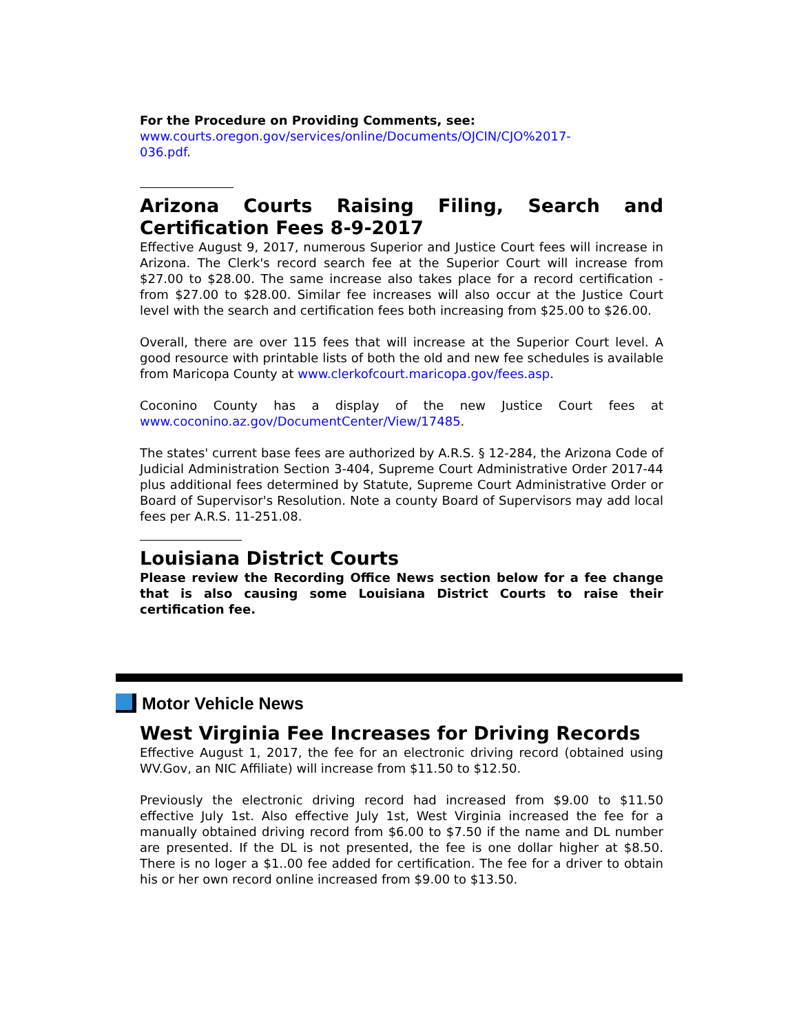For the Procedure on Providing Comments, see:
www.courts.oregon.gov/services/online/Documents/OJCIN/CJO%2017-
036.pdf.
Arizona Courts Raising Filing, Search and Certification Fees 8-9-2017
Effective August 9, 2017, numerous Superior and Justice Court fees will increase in Arizona. The Clerk's record search fee at the Superior Court will increase from $27.00 to $28.00. The same increase also takes place for a record certification - from $27.00 to $28.00. Similar fee increases will also occur at the Justice Court level with the search and certification fees both increasing from $25.00 to $26.00.
Overall, there are over 115 fees that will increase at the Superior Court level. A good resource with printable lists of both the old and new fee schedules is available from Maricopa County at www.clerkofcourt.maricopa.gov/fees.asp.
Coconino County has a display of the new Justice Court fees at www.coconino.az.gov/DocumentCenter/View/17485.
The states' current base fees are authorized by A.R.S. § 12-284, the Arizona Code of Judicial Administration Section 3-404, Supreme Court Administrative Order 2017-44 plus additional fees determined by Statute, Supreme Court Administrative Order or Board of Supervisor's Resolution. Note a county Board of Supervisors may add local fees per A.R.S. 11-251.08.
Louisiana District Courts
Please review the Recording Office News section below for a fee change that is also causing some Louisiana District Courts to raise their certification fee.
Motor Vehicle News
West Virginia Fee Increases for Driving Records
Effective August 1, 2017, the fee for an electronic driving record (obtained using WV.Gov, an NIC Affiliate) will increase from $11.50 to $12.50.
Previously the electronic driving record had increased from $9.00 to $11.50 effective July 1st. Also effective July 1st, West Virginia increased the fee for a manually obtained driving record from $6.00 to $7.50 if the name and DL number are presented. If the DL is not presented, the fee is one dollar higher at $8.50. There is no loger a $1..00 fee added for certification. The fee for a driver to obtain his or her own record online increased from $9.00 to $13.50.